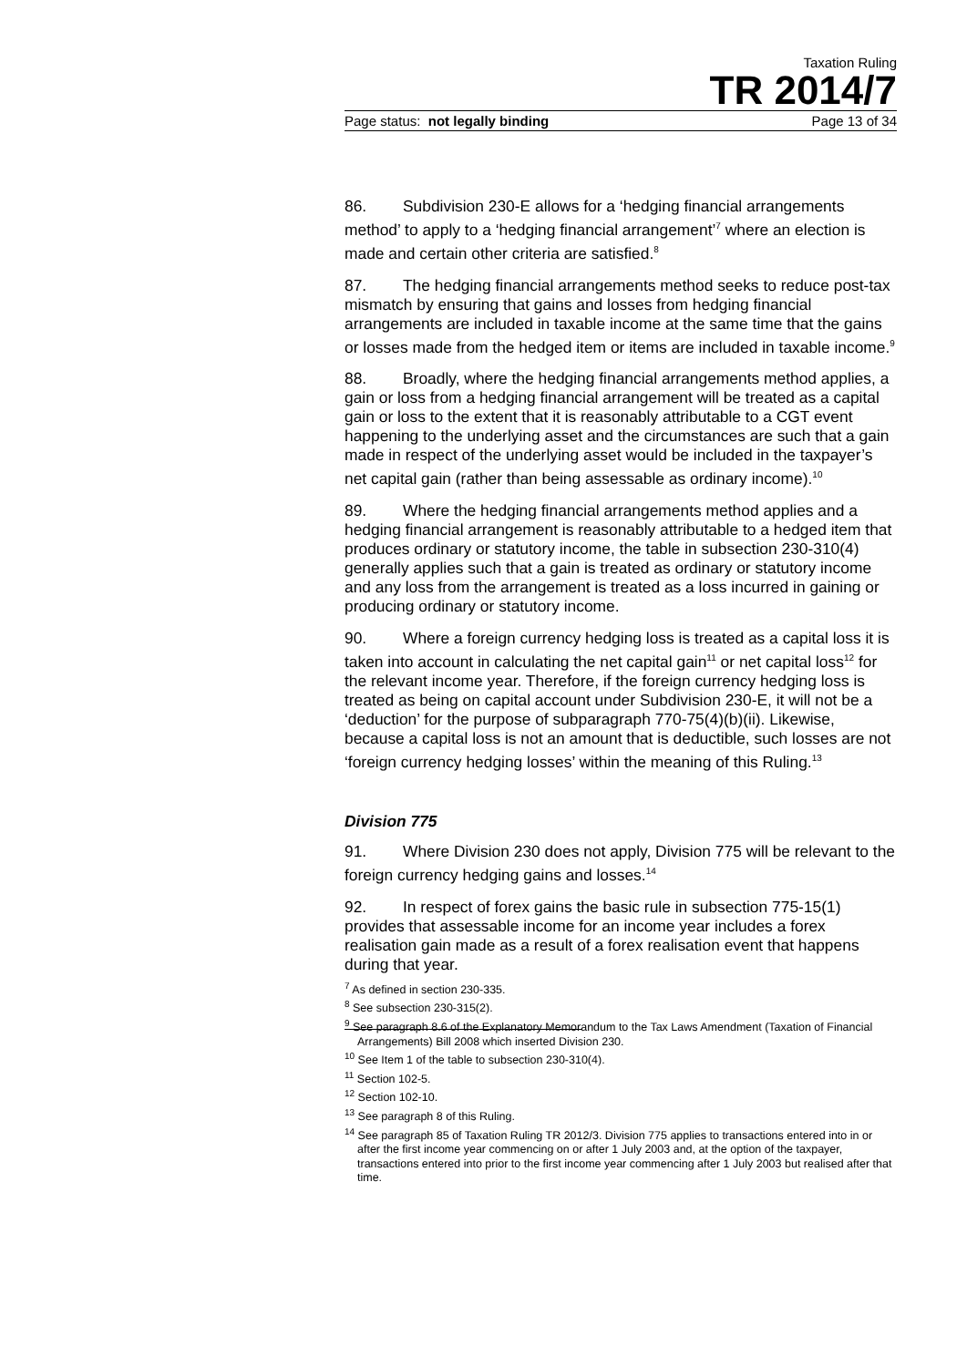Taxation Ruling
TR 2014/7
Page status: not legally binding Page 13 of 34
86. Subdivision 230-E allows for a ‘hedging financial arrangements method’ to apply to a ‘hedging financial arrangement’<sup>7</sup> where an election is made and certain other criteria are satisfied.<sup>8</sup>
87. The hedging financial arrangements method seeks to reduce post-tax mismatch by ensuring that gains and losses from hedging financial arrangements are included in taxable income at the same time that the gains or losses made from the hedged item or items are included in taxable income.<sup>9</sup>
88. Broadly, where the hedging financial arrangements method applies, a gain or loss from a hedging financial arrangement will be treated as a capital gain or loss to the extent that it is reasonably attributable to a CGT event happening to the underlying asset and the circumstances are such that a gain made in respect of the underlying asset would be included in the taxpayer’s net capital gain (rather than being assessable as ordinary income).<sup>10</sup>
89. Where the hedging financial arrangements method applies and a hedging financial arrangement is reasonably attributable to a hedged item that produces ordinary or statutory income, the table in subsection 230-310(4) generally applies such that a gain is treated as ordinary or statutory income and any loss from the arrangement is treated as a loss incurred in gaining or producing ordinary or statutory income.
90. Where a foreign currency hedging loss is treated as a capital loss it is taken into account in calculating the net capital gain<sup>11</sup> or net capital loss<sup>12</sup> for the relevant income year. Therefore, if the foreign currency hedging loss is treated as being on capital account under Subdivision 230-E, it will not be a ‘deduction’ for the purpose of subparagraph 770-75(4)(b)(ii). Likewise, because a capital loss is not an amount that is deductible, such losses are not ‘foreign currency hedging losses’ within the meaning of this Ruling.<sup>13</sup>
Division 775
91. Where Division 230 does not apply, Division 775 will be relevant to the foreign currency hedging gains and losses.<sup>14</sup>
92. In respect of forex gains the basic rule in subsection 775-15(1) provides that assessable income for an income year includes a forex realisation gain made as a result of a forex realisation event that happens during that year.
<sup>7</sup> As defined in section 230-335.
<sup>8</sup> See subsection 230-315(2).
<sup>9</sup> See paragraph 8.6 of the Explanatory Memorandum to the Tax Laws Amendment (Taxation of Financial Arrangements) Bill 2008 which inserted Division 230.
<sup>10</sup> See Item 1 of the table to subsection 230-310(4).
<sup>11</sup> Section 102-5.
<sup>12</sup> Section 102-10.
<sup>13</sup> See paragraph 8 of this Ruling.
<sup>14</sup> See paragraph 85 of Taxation Ruling TR 2012/3. Division 775 applies to transactions entered into in or after the first income year commencing on or after 1 July 2003 and, at the option of the taxpayer, transactions entered into prior to the first income year commencing after 1 July 2003 but realised after that time.